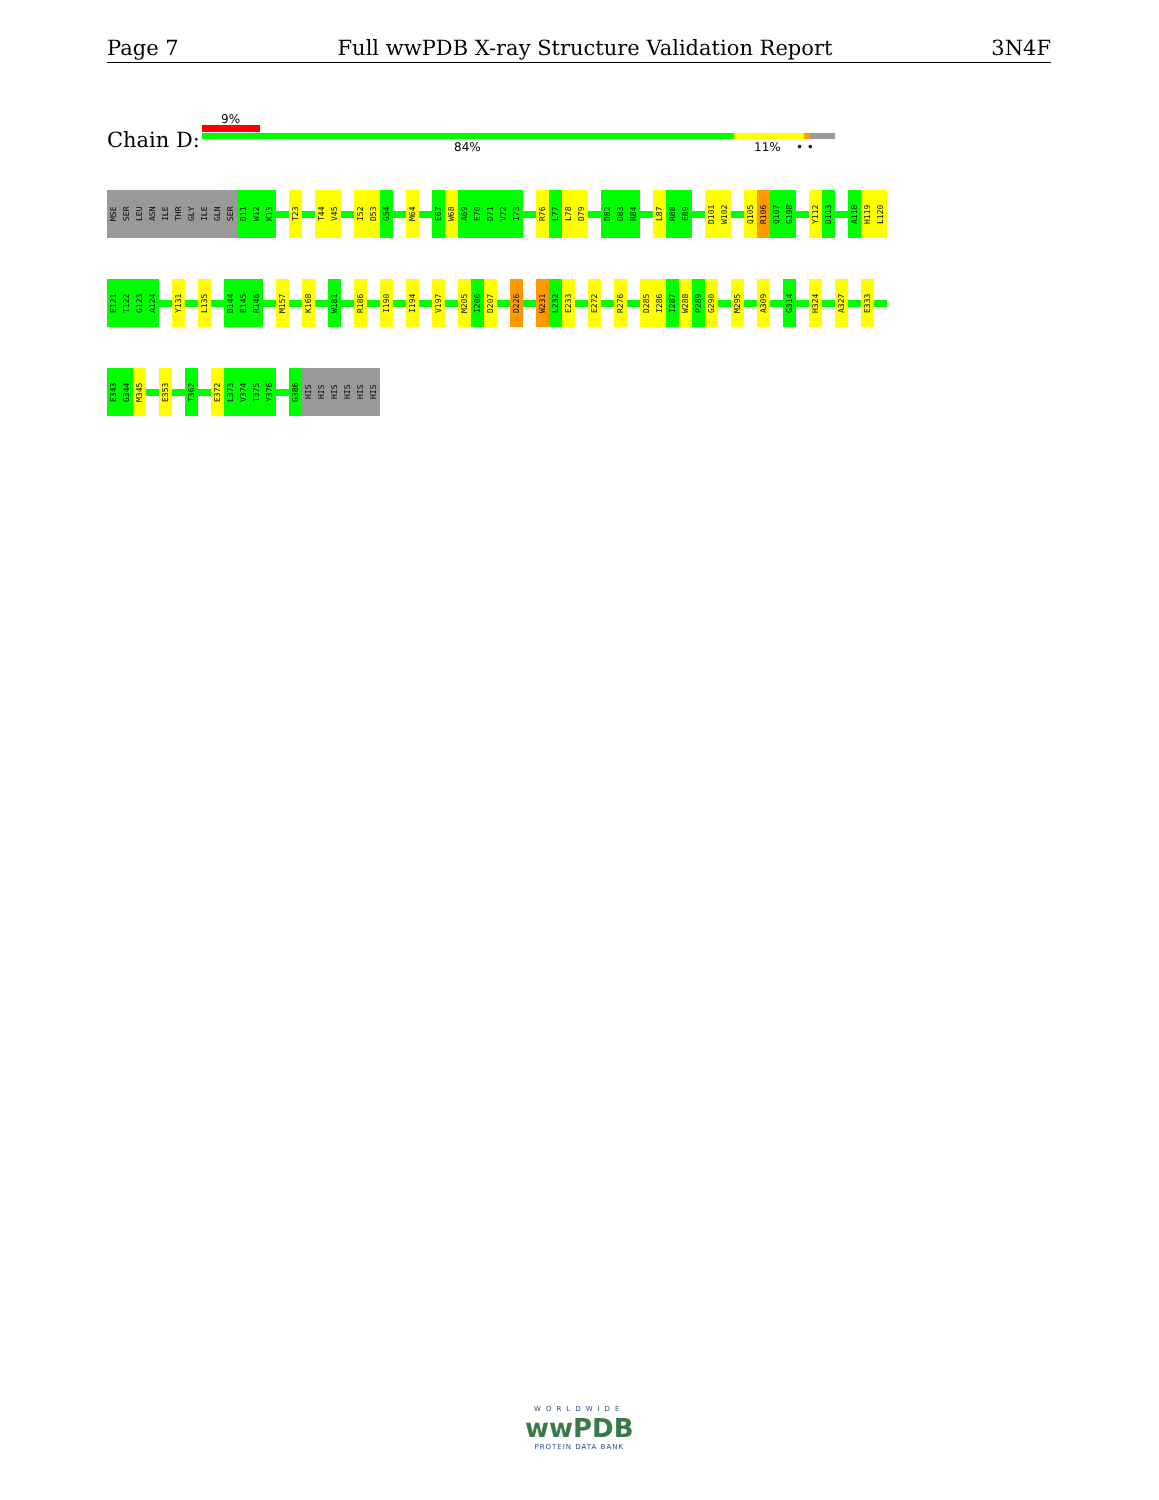Page 7 Full wwPDB X-ray Structure Validation Report 3N4F
9%
Chain D: 84% 11% • •
MSE
SER
LEU
ASN
ILE
THR
GLY
ILE
GLN
SER
D11
W12
K13
T23
T44
V45
I52
D53
G54
M64
E67
W68
A69
E70
D71
V72
I73
R76
L77
L78
D79
D82
D83
R84
L87
R88
E89
D101
W102
Q105
R106
Q107
G108
Y112
D113
A118
H119
L120
E121
T122
G123
A124
Y131
L135
D144
E145
R146
M157
K168
W181
R186
I190
I194
V197
M205
I206
D207
D226
W231
L232
E233
E272
R276
D285
I286
I287
W288
P289
G290
M295
A309
G314
H324
A327
E333
E343
G344
M345
E353
T362
E372
L373
V374
T375
Y376
G386
HIS
HIS
HIS
HIS
HIS
HIS
WORLDWIDE
wwPDB
PROTEIN DATA BANK